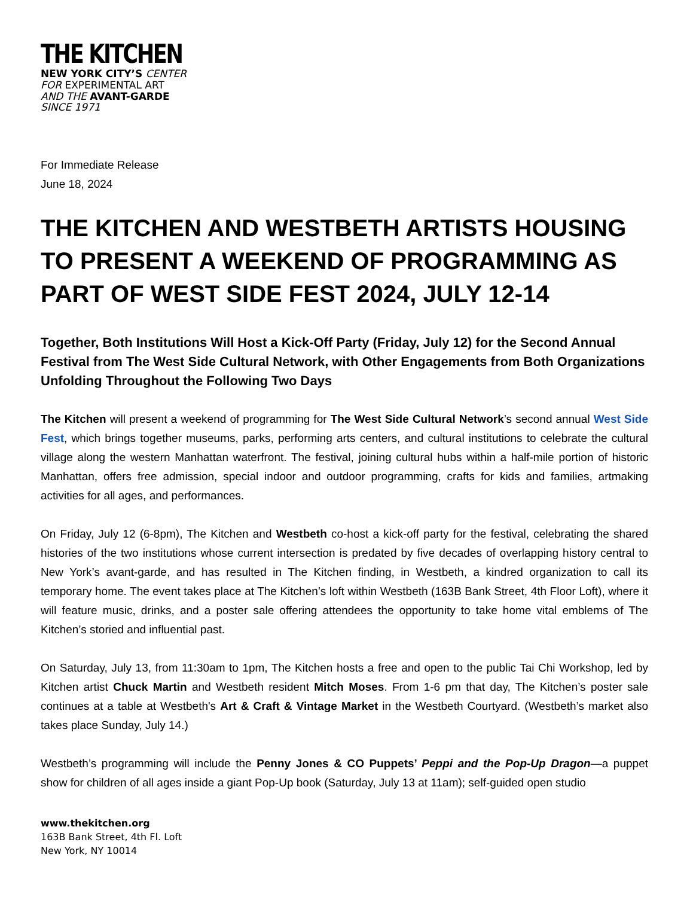THE KITCHEN
NEW YORK CITY’S CENTER
FOR EXPERIMENTAL ART
AND THE AVANT-GARDE
SINCE 1971
For Immediate Release
June 18, 2024
THE KITCHEN AND WESTBETH ARTISTS HOUSING TO PRESENT A WEEKEND OF PROGRAMMING AS PART OF WEST SIDE FEST 2024, JULY 12-14
Together, Both Institutions Will Host a Kick-Off Party (Friday, July 12) for the Second Annual Festival from The West Side Cultural Network, with Other Engagements from Both Organizations Unfolding Throughout the Following Two Days
The Kitchen will present a weekend of programming for The West Side Cultural Network’s second annual West Side Fest, which brings together museums, parks, performing arts centers, and cultural institutions to celebrate the cultural village along the western Manhattan waterfront. The festival, joining cultural hubs within a half-mile portion of historic Manhattan, offers free admission, special indoor and outdoor programming, crafts for kids and families, artmaking activities for all ages, and performances.
On Friday, July 12 (6-8pm), The Kitchen and Westbeth co-host a kick-off party for the festival, celebrating the shared histories of the two institutions whose current intersection is predated by five decades of overlapping history central to New York’s avant-garde, and has resulted in The Kitchen finding, in Westbeth, a kindred organization to call its temporary home. The event takes place at The Kitchen’s loft within Westbeth (163B Bank Street, 4th Floor Loft), where it will feature music, drinks, and a poster sale offering attendees the opportunity to take home vital emblems of The Kitchen’s storied and influential past.
On Saturday, July 13, from 11:30am to 1pm, The Kitchen hosts a free and open to the public Tai Chi Workshop, led by Kitchen artist Chuck Martin and Westbeth resident Mitch Moses. From 1-6 pm that day, The Kitchen’s poster sale continues at a table at Westbeth's Art & Craft & Vintage Market in the Westbeth Courtyard. (Westbeth’s market also takes place Sunday, July 14.)
Westbeth’s programming will include the Penny Jones & CO Puppets’ Peppi and the Pop-Up Dragon—a puppet show for children of all ages inside a giant Pop-Up book (Saturday, July 13 at 11am); self-guided open studio
www.thekitchen.org
163B Bank Street, 4th Fl. Loft
New York, NY 10014